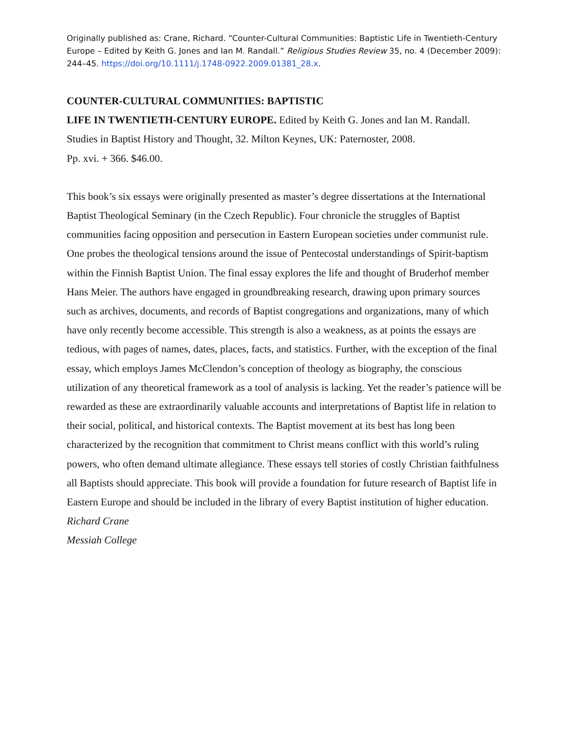Originally published as: Crane, Richard. “Counter-Cultural Communities: Baptistic Life in Twentieth-Century Europe – Edited by Keith G. Jones and Ian M. Randall.” Religious Studies Review 35, no. 4 (December 2009): 244–45. https://doi.org/10.1111/j.1748-0922.2009.01381_28.x.
COUNTER-CULTURAL COMMUNITIES: BAPTISTIC
LIFE IN TWENTIETH-CENTURY EUROPE. Edited by Keith G. Jones and Ian M. Randall.
Studies in Baptist History and Thought, 32. Milton Keynes, UK: Paternoster, 2008.
Pp. xvi. + 366. $46.00.
This book’s six essays were originally presented as master’s degree dissertations at the International Baptist Theological Seminary (in the Czech Republic). Four chronicle the struggles of Baptist communities facing opposition and persecution in Eastern European societies under communist rule. One probes the theological tensions around the issue of Pentecostal understandings of Spirit-baptism within the Finnish Baptist Union. The final essay explores the life and thought of Bruderhof member Hans Meier. The authors have engaged in groundbreaking research, drawing upon primary sources such as archives, documents, and records of Baptist congregations and organizations, many of which have only recently become accessible. This strength is also a weakness, as at points the essays are tedious, with pages of names, dates, places, facts, and statistics. Further, with the exception of the final essay, which employs James McClendon’s conception of theology as biography, the conscious utilization of any theoretical framework as a tool of analysis is lacking. Yet the reader’s patience will be rewarded as these are extraordinarily valuable accounts and interpretations of Baptist life in relation to their social, political, and historical contexts. The Baptist movement at its best has long been characterized by the recognition that commitment to Christ means conflict with this world’s ruling powers, who often demand ultimate allegiance. These essays tell stories of costly Christian faithfulness all Baptists should appreciate. This book will provide a foundation for future research of Baptist life in Eastern Europe and should be included in the library of every Baptist institution of higher education.
Richard Crane
Messiah College